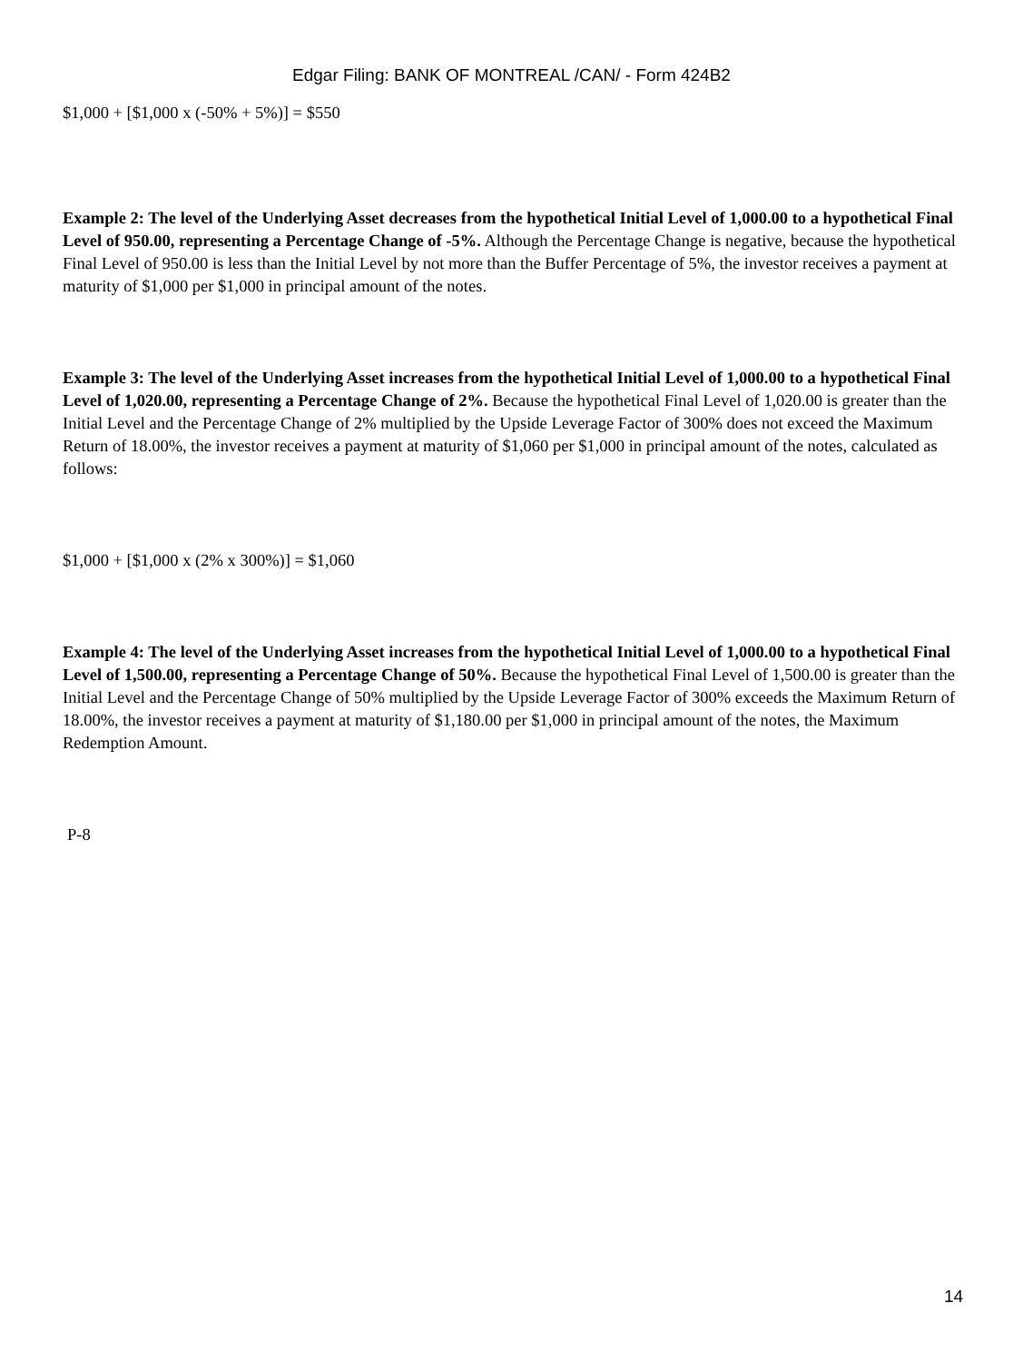Edgar Filing: BANK OF MONTREAL /CAN/ - Form 424B2
$1,000 + [$1,000 x (-50% + 5%)] = $550
Example 2: The level of the Underlying Asset decreases from the hypothetical Initial Level of 1,000.00 to a hypothetical Final Level of 950.00, representing a Percentage Change of -5%. Although the Percentage Change is negative, because the hypothetical Final Level of 950.00 is less than the Initial Level by not more than the Buffer Percentage of 5%, the investor receives a payment at maturity of $1,000 per $1,000 in principal amount of the notes.
Example 3: The level of the Underlying Asset increases from the hypothetical Initial Level of 1,000.00 to a hypothetical Final Level of 1,020.00, representing a Percentage Change of 2%. Because the hypothetical Final Level of 1,020.00 is greater than the Initial Level and the Percentage Change of 2% multiplied by the Upside Leverage Factor of 300% does not exceed the Maximum Return of 18.00%, the investor receives a payment at maturity of $1,060 per $1,000 in principal amount of the notes, calculated as follows:
$1,000 + [$1,000 x (2% x 300%)] = $1,060
Example 4: The level of the Underlying Asset increases from the hypothetical Initial Level of 1,000.00 to a hypothetical Final Level of 1,500.00, representing a Percentage Change of 50%. Because the hypothetical Final Level of 1,500.00 is greater than the Initial Level and the Percentage Change of 50% multiplied by the Upside Leverage Factor of 300% exceeds the Maximum Return of 18.00%, the investor receives a payment at maturity of $1,180.00 per $1,000 in principal amount of the notes, the Maximum Redemption Amount.
P-8
14